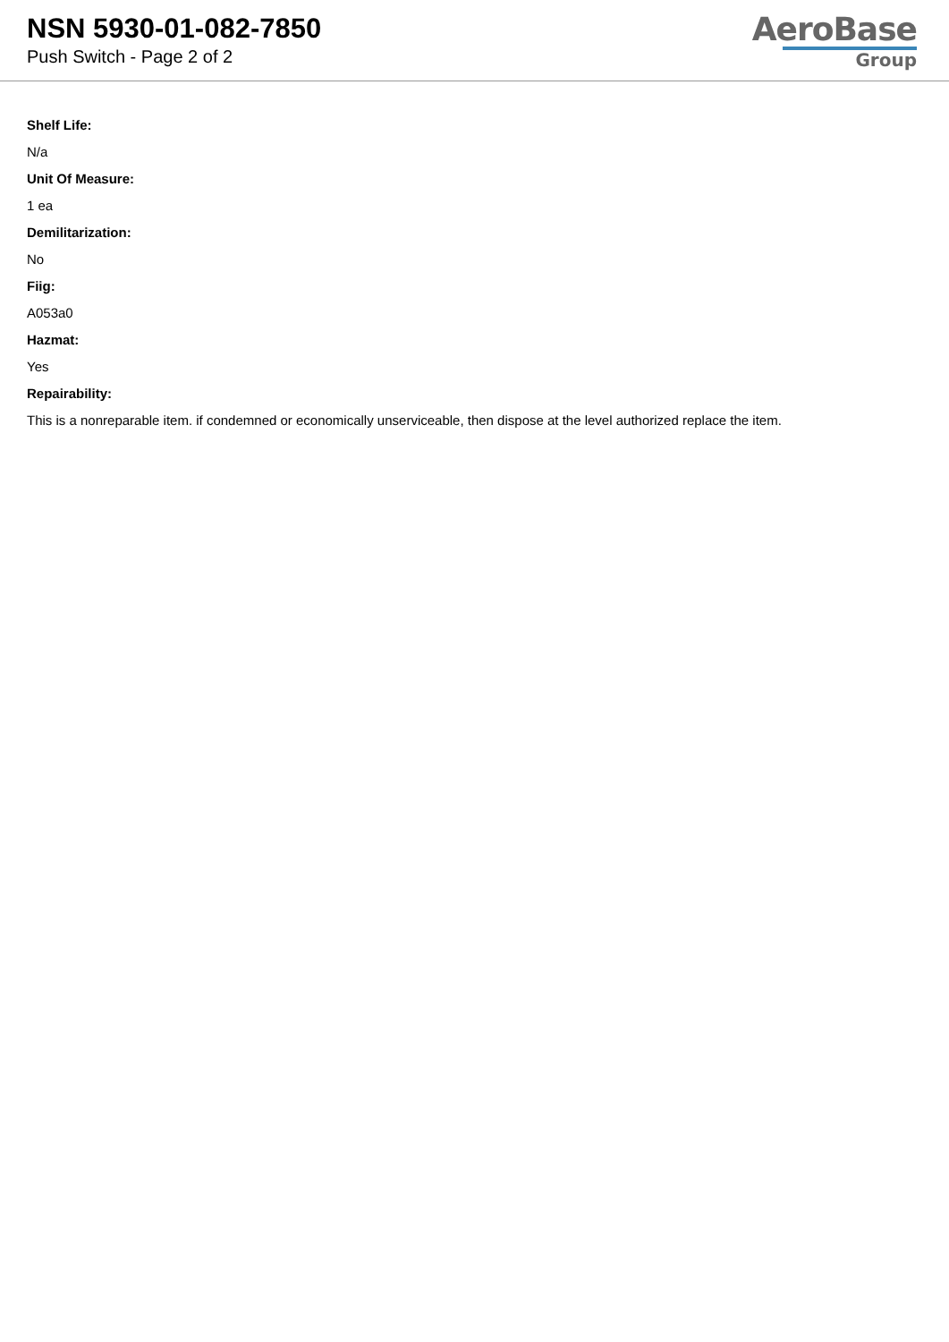NSN 5930-01-082-7850
Push Switch - Page 2 of 2
AeroBase
Group
Shelf Life:
N/a
Unit Of Measure:
1 ea
Demilitarization:
No
Fiig:
A053a0
Hazmat:
Yes
Repairability:
This is a nonreparable item. if condemned or economically unserviceable, then dispose at the level authorized replace the item.